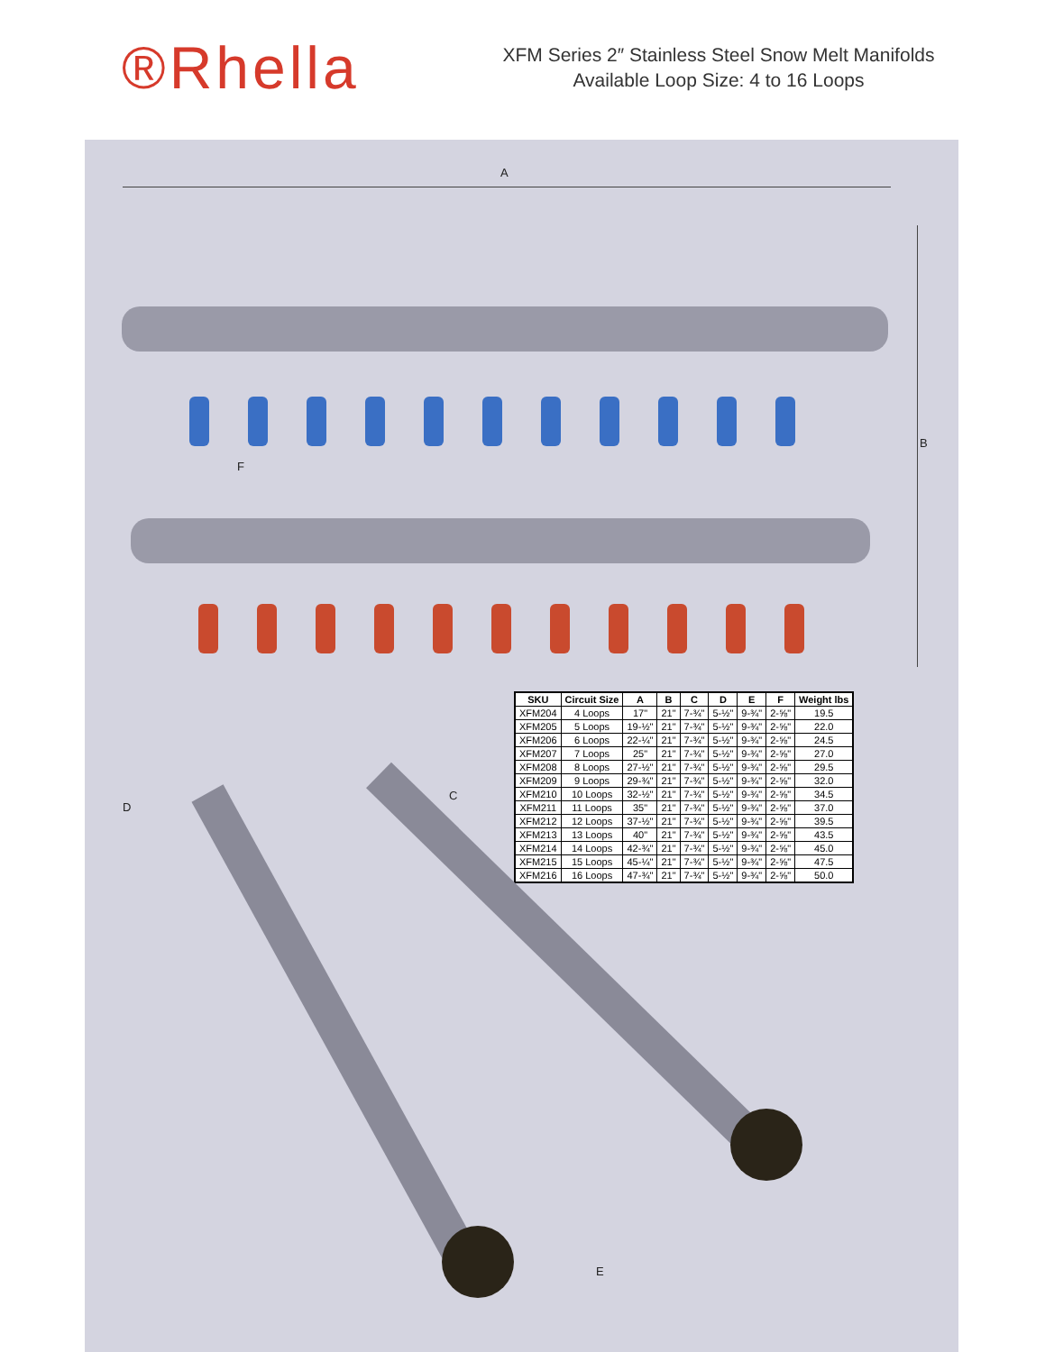®Rhella
XFM Series 2″ Stainless Steel Snow Melt Manifolds
Available Loop Size: 4 to 16 Loops
A
B
F
| SKU | Circuit Size | A | B | C | D | E | F | Weight lbs |
| --- | --- | --- | --- | --- | --- | --- | --- | --- |
| XFM204 | 4 Loops | 17" | 21" | 7-¾" | 5-½" | 9-¾" | 2-⅝" | 19.5 |
| XFM205 | 5 Loops | 19-½" | 21" | 7-¾" | 5-½" | 9-¾" | 2-⅝" | 22.0 |
| XFM206 | 6 Loops | 22-¼" | 21" | 7-¾" | 5-½" | 9-¾" | 2-⅝" | 24.5 |
| XFM207 | 7 Loops | 25" | 21" | 7-¾" | 5-½" | 9-¾" | 2-⅝" | 27.0 |
| XFM208 | 8 Loops | 27-½" | 21" | 7-¾" | 5-½" | 9-¾" | 2-⅝" | 29.5 |
| XFM209 | 9 Loops | 29-¾" | 21" | 7-¾" | 5-½" | 9-¾" | 2-⅝" | 32.0 |
| XFM210 | 10 Loops | 32-½" | 21" | 7-¾" | 5-½" | 9-¾" | 2-⅝" | 34.5 |
| XFM211 | 11 Loops | 35" | 21" | 7-¾" | 5-½" | 9-¾" | 2-⅝" | 37.0 |
| XFM212 | 12 Loops | 37-½" | 21" | 7-¾" | 5-½" | 9-¾" | 2-⅝" | 39.5 |
| XFM213 | 13 Loops | 40" | 21" | 7-¾" | 5-½" | 9-¾" | 2-⅝" | 43.5 |
| XFM214 | 14 Loops | 42-¾" | 21" | 7-¾" | 5-½" | 9-¾" | 2-⅝" | 45.0 |
| XFM215 | 15 Loops | 45-¼" | 21" | 7-¾" | 5-½" | 9-¾" | 2-⅝" | 47.5 |
| XFM216 | 16 Loops | 47-¾" | 21" | 7-¾" | 5-½" | 9-¾" | 2-⅝" | 50.0 |
C
D
E